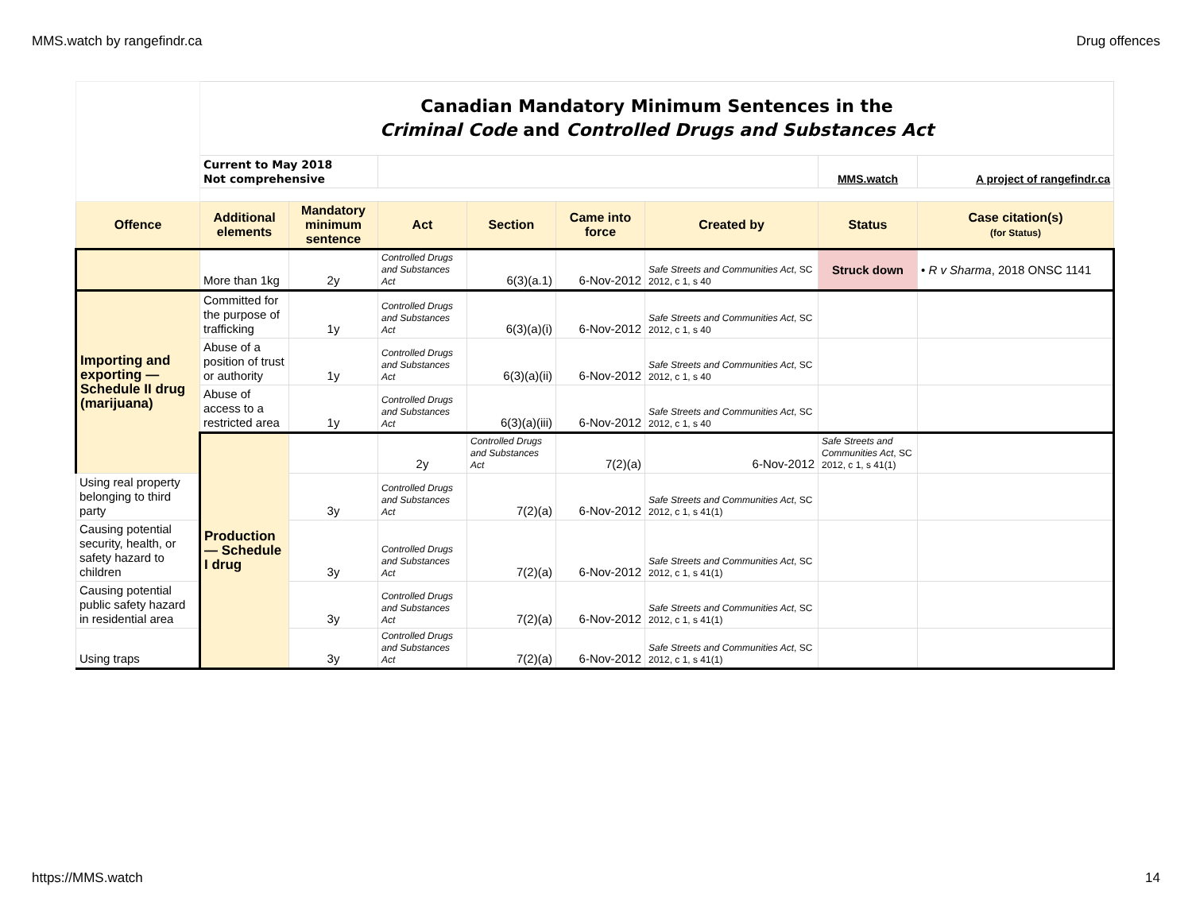MMS.watch by rangefindr.ca Drug offences
| | Canadian Mandatory Minimum Sentences in the Criminal Code and Controlled Drugs and Substances Act | | | | | | | | |
| | Current to May 2018 Not comprehensive | | | | | | MMS.watch | A project of rangefindr.ca | |
| Offence | Additional elements | Mandatory minimum sentence | Act | Section | Came into force | Created by | Status | Case citation(s) (for Status) | |
| | More than 1kg | 2y | Controlled Drugs and Substances Act | 6(3)(a.1) | 6-Nov-2012 | Safe Streets and Communities Act , SC 2012, c 1, s 40 | Struck down | • R v Sharma , 2018 ONSC 1141 | |
| Importing and exporting — Schedule II drug (marijuana) | Committed for the purpose of trafficking | 1y | Controlled Drugs and Substances Act | 6(3)(a)(i) | 6-Nov-2012 | Safe Streets and Communities Act , SC 2012, c 1, s 40 | | | |
| | Abuse of a position of trust or authority | 1y | Controlled Drugs and Substances Act | 6(3)(a)(ii) | 6-Nov-2012 | Safe Streets and Communities Act , SC 2012, c 1, s 40 | | | |
| | Abuse of access to a restricted area | 1y | Controlled Drugs and Substances Act | 6(3)(a)(iii) | 6-Nov-2012 | Safe Streets and Communities Act , SC 2012, c 1, s 40 | | | |
| | Production — Schedule I drug | | 2y | Controlled Drugs and Substances Act | 7(2)(a) | 6-Nov-2012 | Safe Streets and Communities Act , SC 2012, c 1, s 41(1) | | |
| Using real property belonging to third party | | 3y | Controlled Drugs and Substances Act | 7(2)(a) | 6-Nov-2012 | Safe Streets and Communities Act , SC 2012, c 1, s 41(1) | | | |
| Causing potential security, health, or safety hazard to children | | 3y | Controlled Drugs and Substances Act | 7(2)(a) | 6-Nov-2012 | Safe Streets and Communities Act , SC 2012, c 1, s 41(1) | | | |
| Causing potential public safety hazard in residential area | | 3y | Controlled Drugs and Substances Act | 7(2)(a) | 6-Nov-2012 | Safe Streets and Communities Act , SC 2012, c 1, s 41(1) | | | |
| Using traps | | 3y | Controlled Drugs and Substances Act | 7(2)(a) | 6-Nov-2012 | Safe Streets and Communities Act , SC 2012, c 1, s 41(1) | | | |
https://MMS.watch 14